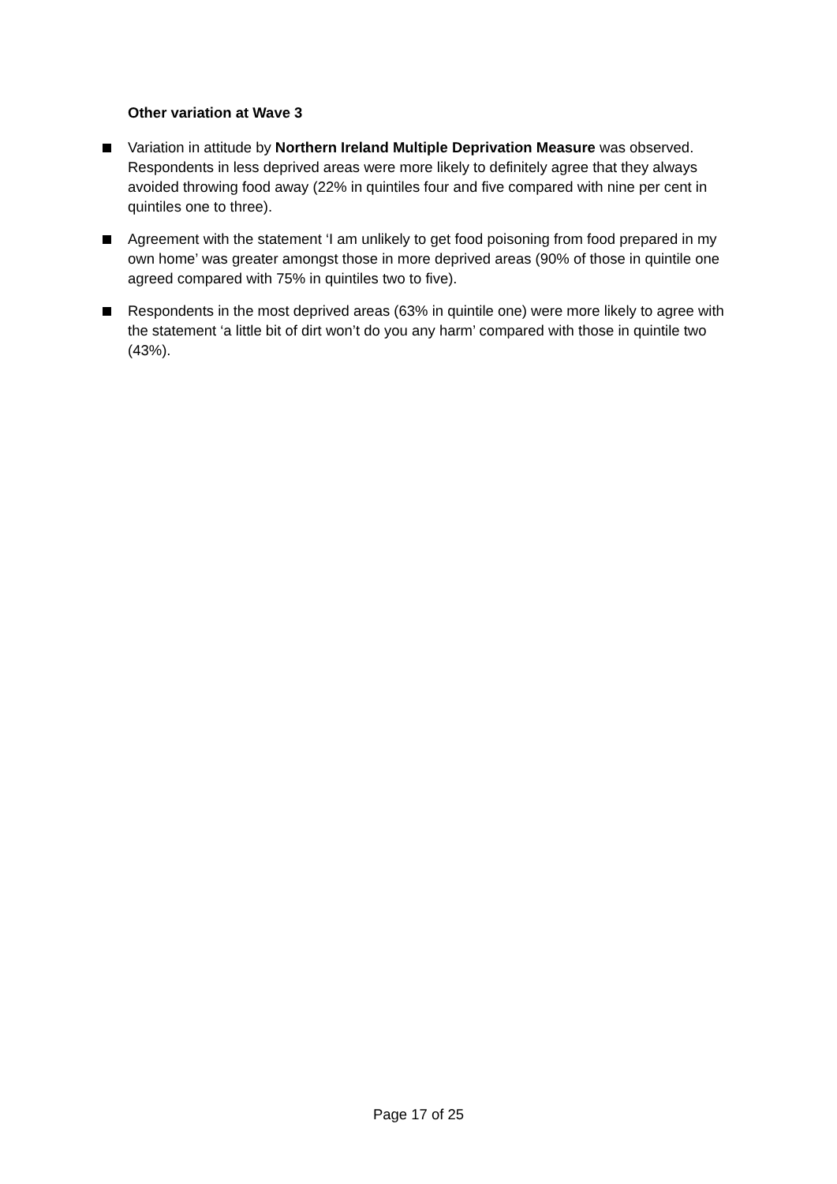Other variation at Wave 3
Variation in attitude by Northern Ireland Multiple Deprivation Measure was observed. Respondents in less deprived areas were more likely to definitely agree that they always avoided throwing food away (22% in quintiles four and five compared with nine per cent in quintiles one to three).
Agreement with the statement ‘I am unlikely to get food poisoning from food prepared in my own home’ was greater amongst those in more deprived areas (90% of those in quintile one agreed compared with 75% in quintiles two to five).
Respondents in the most deprived areas (63% in quintile one) were more likely to agree with the statement ‘a little bit of dirt won’t do you any harm’ compared with those in quintile two (43%).
Page 17 of 25